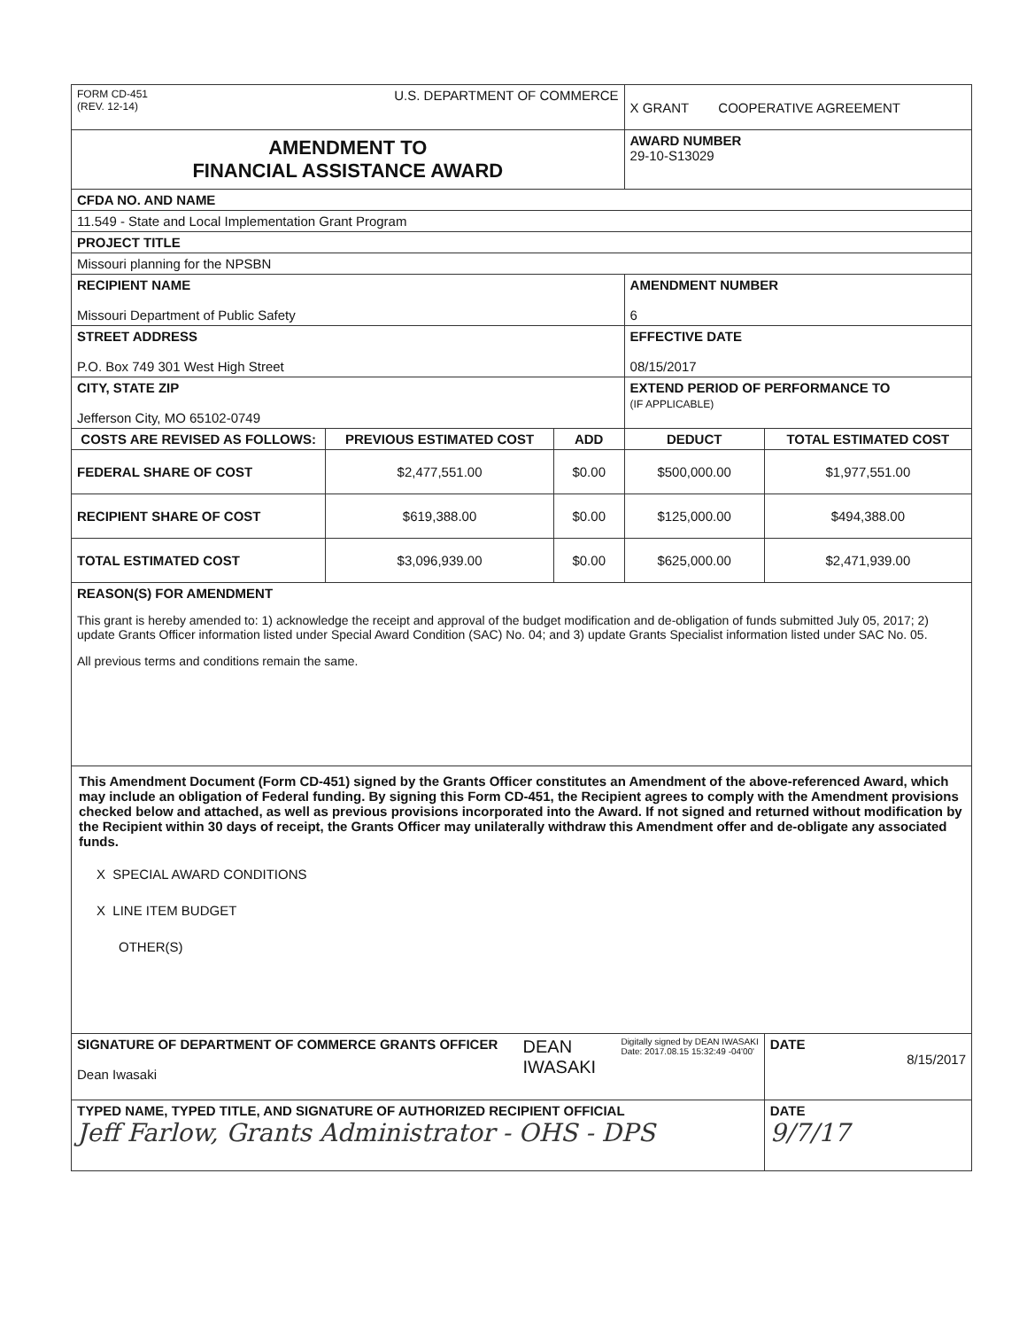| FORM CD-451 (REV. 12-14) U.S. DEPARTMENT OF COMMERCE | | | X GRANT COOPERATIVE AGREEMENT | |
| AMENDMENT TO FINANCIAL ASSISTANCE AWARD | | | AWARD NUMBER 29-10-S13029 | |
| CFDA NO. AND NAME | | | | |
| 11.549 - State and Local Implementation Grant Program | | | | |
| PROJECT TITLE | | | | |
| Missouri planning for the NPSBN | | | | |
| RECIPIENT NAME Missouri Department of Public Safety | | | AMENDMENT NUMBER 6 | |
| STREET ADDRESS P.O. Box 749 301 West High Street | | | EFFECTIVE DATE 08/15/2017 | |
| CITY, STATE ZIP Jefferson City, MO 65102-0749 | | | EXTEND PERIOD OF PERFORMANCE TO (IF APPLICABLE) | |
| COSTS ARE REVISED AS FOLLOWS: | PREVIOUS ESTIMATED COST | ADD | DEDUCT | TOTAL ESTIMATED COST |
| FEDERAL SHARE OF COST | $2,477,551.00 | $0.00 | $500,000.00 | $1,977,551.00 |
| RECIPIENT SHARE OF COST | $619,388.00 | $0.00 | $125,000.00 | $494,388.00 |
| TOTAL ESTIMATED COST | $3,096,939.00 | $0.00 | $625,000.00 | $2,471,939.00 |
| REASON(S) FOR AMENDMENT This grant is hereby amended to: 1) acknowledge the receipt and approval of the budget modification and de-obligation of funds submitted July 05, 2017; 2) update Grants Officer information listed under Special Award Condition (SAC) No. 04; and 3) update Grants Specialist information listed under SAC No. 05. All previous terms and conditions remain the same. | | | | |
| This Amendment Document (Form CD-451) signed by the Grants Officer constitutes an Amendment of the above-referenced Award, which may include an obligation of Federal funding. By signing this Form CD-451, the Recipient agrees to comply with the Amendment provisions checked below and attached, as well as previous provisions incorporated into the Award. If not signed and returned without modification by the Recipient within 30 days of receipt, the Grants Officer may unilaterally withdraw this Amendment offer and de-obligate any associated funds. X SPECIAL AWARD CONDITIONS X LINE ITEM BUDGET OTHER(S) | | | | |
| SIGNATURE OF DEPARTMENT OF COMMERCE GRANTS OFFICER Dean Iwasaki DEAN IWASAKI Digitally signed by DEAN IWASAKI Date: 2017.08.15 15:32:49 -04'00' | | | | DATE 8/15/2017 |
| TYPED NAME, TYPED TITLE, AND SIGNATURE OF AUTHORIZED RECIPIENT OFFICIAL Jeff Farlow, Grants Administrator - OHS - DPS | | | | DATE 9/7/17 |